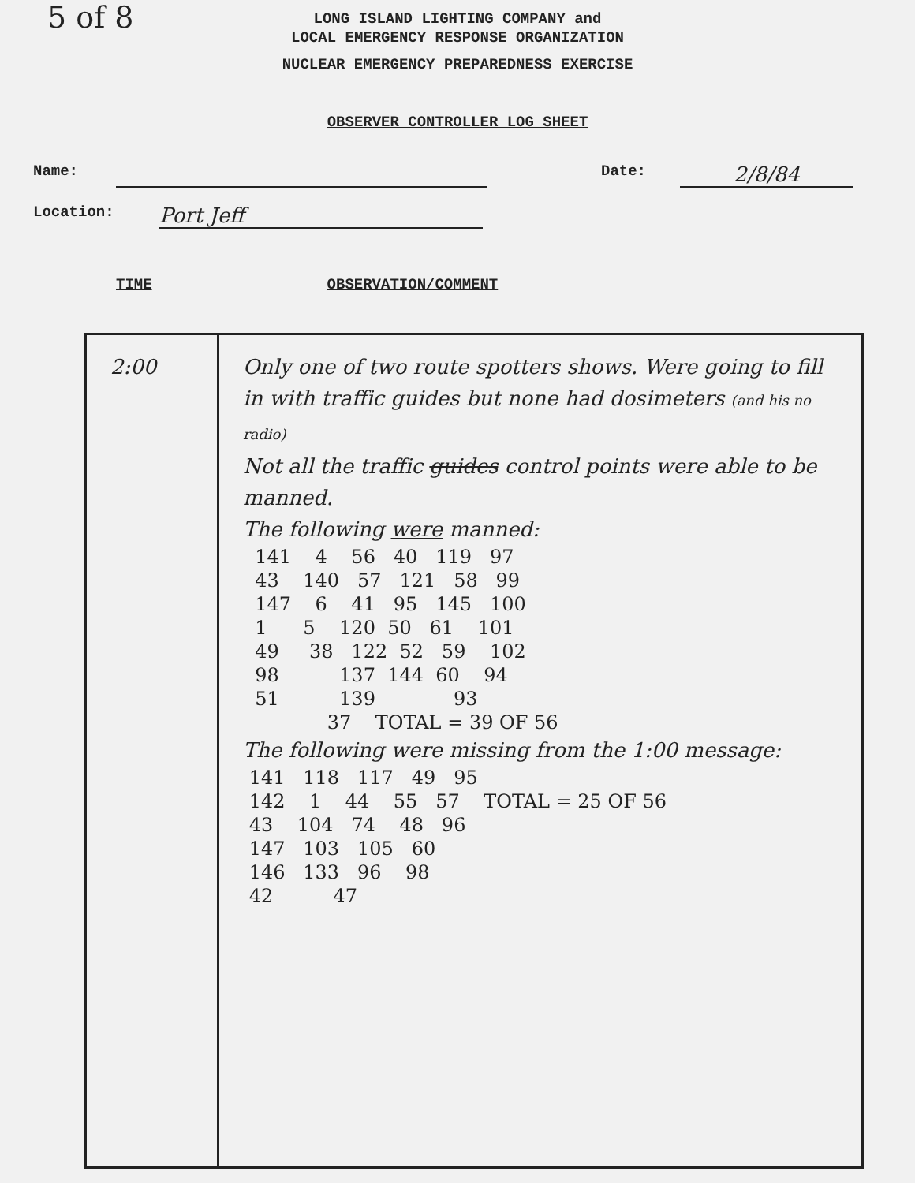5 of 8
LONG ISLAND LIGHTING COMPANY and
LOCAL EMERGENCY RESPONSE ORGANIZATION
NUCLEAR EMERGENCY PREPAREDNESS EXERCISE
OBSERVER CONTROLLER LOG SHEET
Name: Date: 2/8/84
Location: Port Jeff
TIME OBSERVATION/COMMENT
| 2:00 | Only one of two route spotters shows. Were going to fill in with traffic guides but none had dosimeters (and his no radio) Not all the traffic guides control points were able to be manned. The following were manned: 141 4 56 40 119 97 43 140 57 121 58 99 147 6 41 95 145 100 1 5 120 50 61 101 49 38 122 52 59 102 98 137 144 60 94 51 139 93 37 TOTAL = 39 OF 56 The following were missing from the 1:00 message: 141 118 117 49 95 142 1 44 55 57 TOTAL = 25 OF 56 43 104 74 48 96 147 103 105 60 146 133 96 98 42 47 |